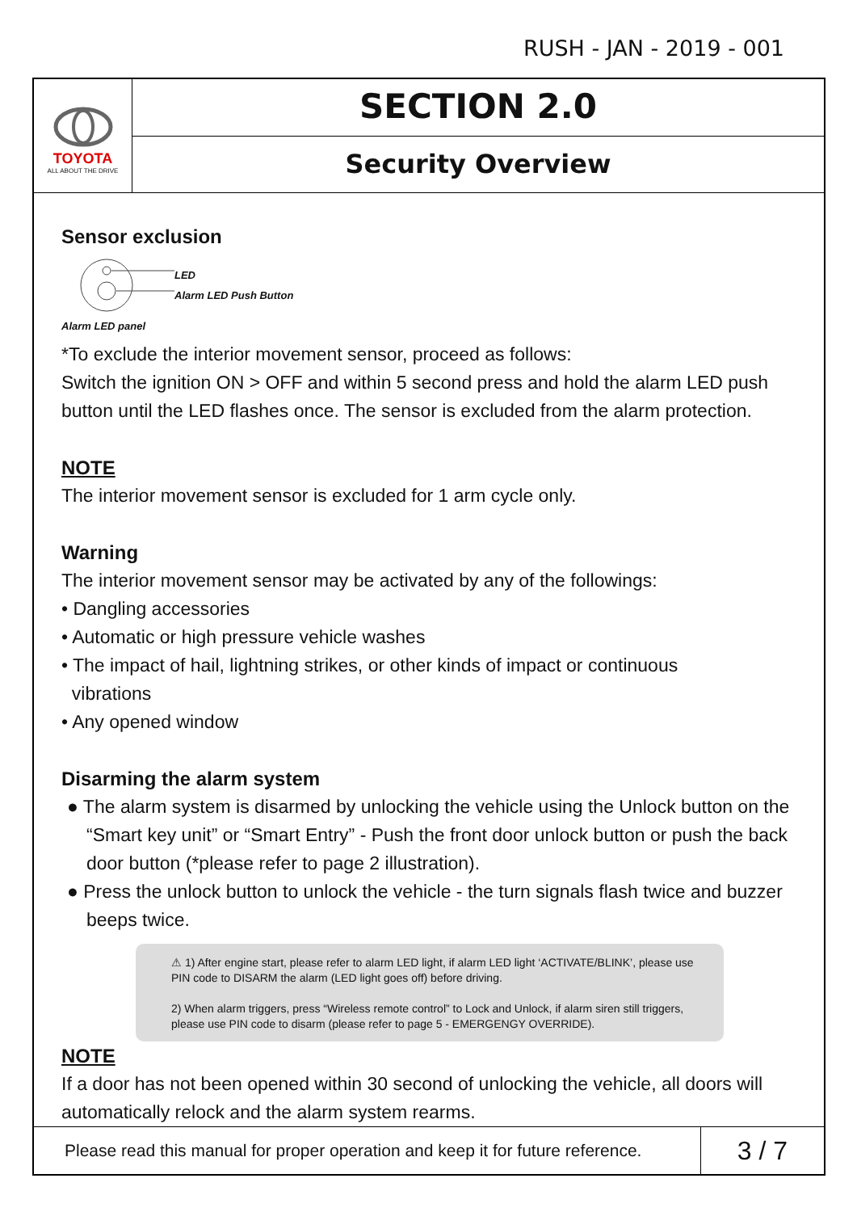RUSH - JAN - 2019 - 001
TOYOTA
ALL ABOUT THE DRIVE
SECTION 2.0
Security Overview
Sensor exclusion
LED
Alarm LED Push Button
Alarm LED panel
*To exclude the interior movement sensor, proceed as follows:
Switch the ignition ON > OFF and within 5 second press and hold the alarm LED push button until the LED flashes once. The sensor is excluded from the alarm protection.
NOTE
The interior movement sensor is excluded for 1 arm cycle only.
Warning
The interior movement sensor may be activated by any of the followings:
• Dangling accessories
• Automatic or high pressure vehicle washes
• The impact of hail, lightning strikes, or other kinds of impact or continuous
vibrations
• Any opened window
Disarming the alarm system
● The alarm system is disarmed by unlocking the vehicle using the Unlock button on the “Smart key unit” or “Smart Entry” - Push the front door unlock button or push the back door button (*please refer to page 2 illustration).
● Press the unlock button to unlock the vehicle - the turn signals flash twice and buzzer beeps twice.
⚠ 1) After engine start, please refer to alarm LED light, if alarm LED light ‘ACTIVATE/BLINK’, please use PIN code to DISARM the alarm (LED light goes off) before driving.
2) When alarm triggers, press “Wireless remote control” to Lock and Unlock, if alarm siren still triggers, please use PIN code to disarm (please refer to page 5 - EMERGENGY OVERRIDE).
NOTE
If a door has not been opened within 30 second of unlocking the vehicle, all doors will automatically relock and the alarm system rearms.
Please read this manual for proper operation and keep it for future reference.
3 / 7